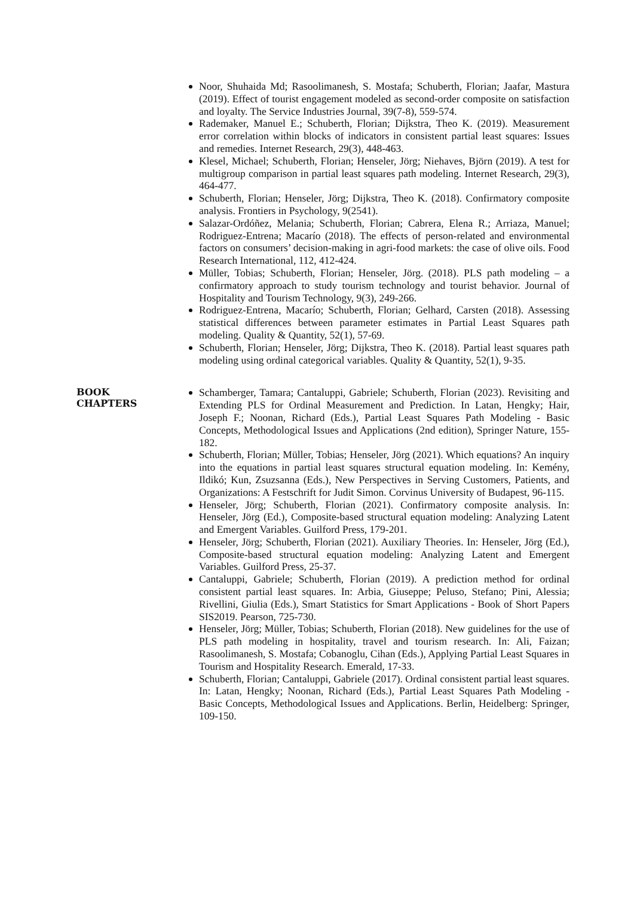Noor, Shuhaida Md; Rasoolimanesh, S. Mostafa; Schuberth, Florian; Jaafar, Mastura (2019). Effect of tourist engagement modeled as second-order composite on satisfaction and loyalty. The Service Industries Journal, 39(7-8), 559-574.
Rademaker, Manuel E.; Schuberth, Florian; Dijkstra, Theo K. (2019). Measurement error correlation within blocks of indicators in consistent partial least squares: Issues and remedies. Internet Research, 29(3), 448-463.
Klesel, Michael; Schuberth, Florian; Henseler, Jörg; Niehaves, Björn (2019). A test for multigroup comparison in partial least squares path modeling. Internet Research, 29(3), 464-477.
Schuberth, Florian; Henseler, Jörg; Dijkstra, Theo K. (2018). Confirmatory composite analysis. Frontiers in Psychology, 9(2541).
Salazar-Ordóñez, Melania; Schuberth, Florian; Cabrera, Elena R.; Arriaza, Manuel; Rodriguez-Entrena; Macarío (2018). The effects of person-related and environmental factors on consumers’ decision-making in agri-food markets: the case of olive oils. Food Research International, 112, 412-424.
Müller, Tobias; Schuberth, Florian; Henseler, Jörg. (2018). PLS path modeling – a confirmatory approach to study tourism technology and tourist behavior. Journal of Hospitality and Tourism Technology, 9(3), 249-266.
Rodriguez-Entrena, Macarío; Schuberth, Florian; Gelhard, Carsten (2018). Assessing statistical differences between parameter estimates in Partial Least Squares path modeling. Quality & Quantity, 52(1), 57-69.
Schuberth, Florian; Henseler, Jörg; Dijkstra, Theo K. (2018). Partial least squares path modeling using ordinal categorical variables. Quality & Quantity, 52(1), 9-35.
BOOK
CHAPTERS
Schamberger, Tamara; Cantaluppi, Gabriele; Schuberth, Florian (2023). Revisiting and Extending PLS for Ordinal Measurement and Prediction. In Latan, Hengky; Hair, Joseph F.; Noonan, Richard (Eds.), Partial Least Squares Path Modeling - Basic Concepts, Methodological Issues and Applications (2nd edition), Springer Nature, 155-182.
Schuberth, Florian; Müller, Tobias; Henseler, Jörg (2021). Which equations? An inquiry into the equations in partial least squares structural equation modeling. In: Kemény, Ildikó; Kun, Zsuzsanna (Eds.), New Perspectives in Serving Customers, Patients, and Organizations: A Festschrift for Judit Simon. Corvinus University of Budapest, 96-115.
Henseler, Jörg; Schuberth, Florian (2021). Confirmatory composite analysis. In: Henseler, Jörg (Ed.), Composite-based structural equation modeling: Analyzing Latent and Emergent Variables. Guilford Press, 179-201.
Henseler, Jörg; Schuberth, Florian (2021). Auxiliary Theories. In: Henseler, Jörg (Ed.), Composite-based structural equation modeling: Analyzing Latent and Emergent Variables. Guilford Press, 25-37.
Cantaluppi, Gabriele; Schuberth, Florian (2019). A prediction method for ordinal consistent partial least squares. In: Arbia, Giuseppe; Peluso, Stefano; Pini, Alessia; Rivellini, Giulia (Eds.), Smart Statistics for Smart Applications - Book of Short Papers SIS2019. Pearson, 725-730.
Henseler, Jörg; Müller, Tobias; Schuberth, Florian (2018). New guidelines for the use of PLS path modeling in hospitality, travel and tourism research. In: Ali, Faizan; Rasoolimanesh, S. Mostafa; Cobanoglu, Cihan (Eds.), Applying Partial Least Squares in Tourism and Hospitality Research. Emerald, 17-33.
Schuberth, Florian; Cantaluppi, Gabriele (2017). Ordinal consistent partial least squares. In: Latan, Hengky; Noonan, Richard (Eds.), Partial Least Squares Path Modeling - Basic Concepts, Methodological Issues and Applications. Berlin, Heidelberg: Springer, 109-150.